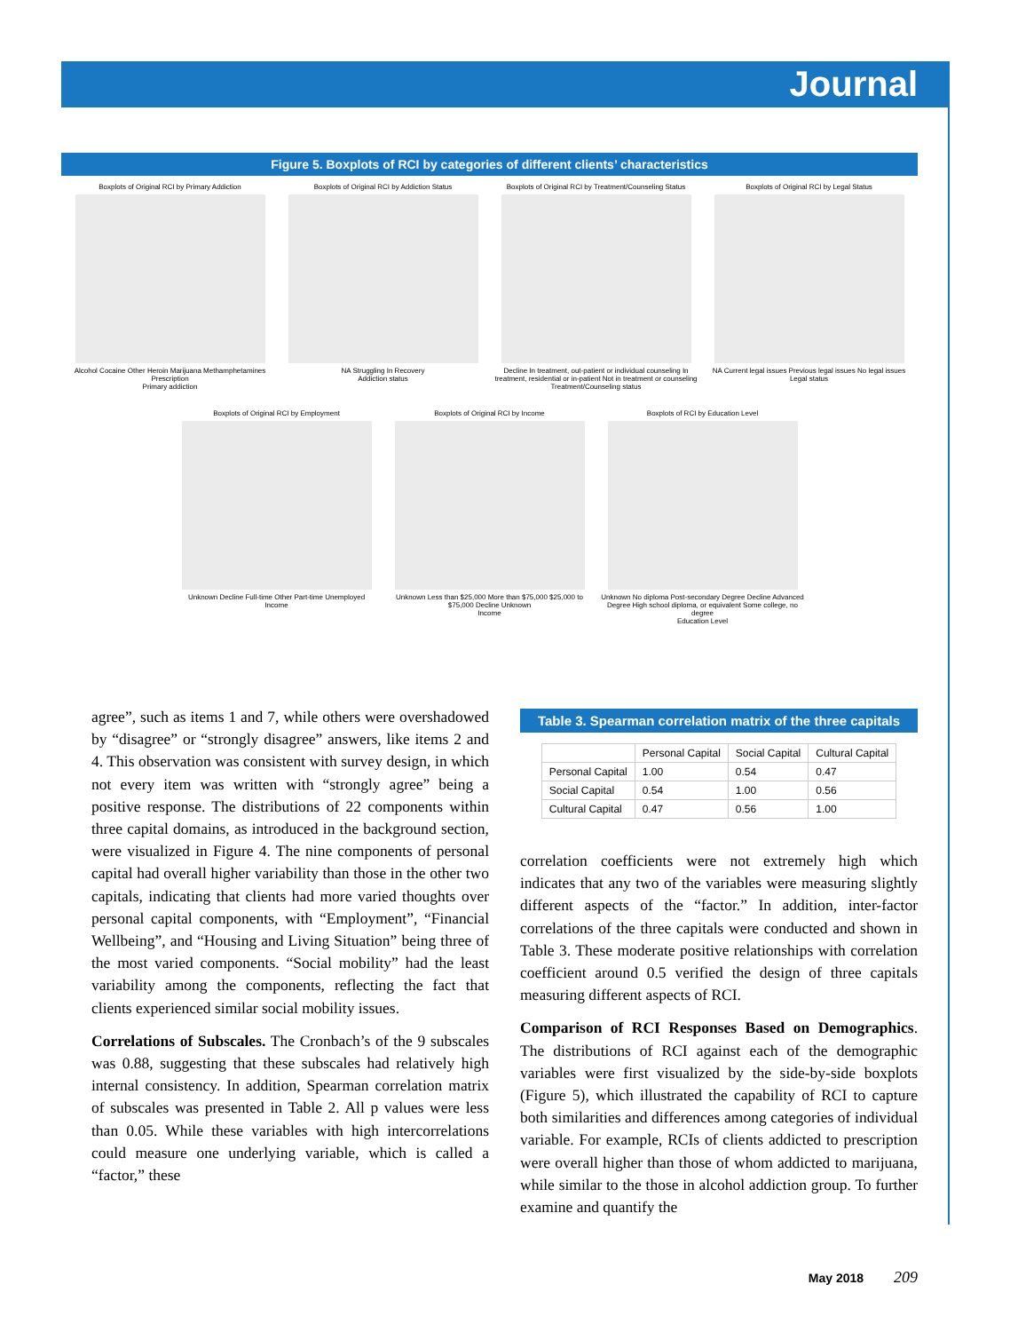Journal
Figure 5. Boxplots of RCI by categories of different clients’ characteristics
Boxplots of Original RCI by Primary Addiction
Alcohol Cocaine Other Heroin Marijuana Methamphetamines Prescription
Primary addiction
Boxplots of Original RCI by Addiction Status
NA Struggling In Recovery
Addiction status
Boxplots of Original RCI by Treatment/Counseling Status
Decline In treatment, out-patient or individual counseling In treatment, residential or in-patient Not in treatment or counseling
Treatment/Counseling status
Boxplots of Original RCI by Legal Status
NA Current legal issues Previous legal issues No legal issues
Legal status
Boxplots of Original RCI by Employment
Unknown Decline Full-time Other Part-time Unemployed
Income
Boxplots of Original RCI by Income
Unknown Less than $25,000 More than $75,000 $25,000 to $75,000 Decline Unknown
Income
Boxplots of RCI by Education Level
Unknown No diploma Post-secondary Degree Decline Advanced Degree High school diploma, or equivalent Some college, no degree
Education Level
agree”, such as items 1 and 7, while others were overshadowed by “disagree” or “strongly disagree” answers, like items 2 and 4. This observation was consistent with survey design, in which not every item was written with “strongly agree” being a positive response. The distributions of 22 components within three capital domains, as introduced in the background section, were visualized in Figure 4. The nine components of personal capital had overall higher variability than those in the other two capitals, indicating that clients had more varied thoughts over personal capital components, with “Employment”, “Financial Wellbeing”, and “Housing and Living Situation” being three of the most varied components. “Social mobility” had the least variability among the components, reflecting the fact that clients experienced similar social mobility issues.
Correlations of Subscales. The Cronbach’s of the 9 subscales was 0.88, suggesting that these subscales had relatively high internal consistency. In addition, Spearman correlation matrix of subscales was presented in Table 2. All p values were less than 0.05. While these variables with high intercorrelations could measure one underlying variable, which is called a “factor,” these
Table 3. Spearman correlation matrix of the three capitals
| | Personal Capital | Social Capital | Cultural Capital |
| --- | --- | --- | --- |
| Personal Capital | 1.00 | 0.54 | 0.47 |
| Social Capital | 0.54 | 1.00 | 0.56 |
| Cultural Capital | 0.47 | 0.56 | 1.00 |
correlation coefficients were not extremely high which indicates that any two of the variables were measuring slightly different aspects of the “factor.” In addition, inter-factor correlations of the three capitals were conducted and shown in Table 3. These moderate positive relationships with correlation coefficient around 0.5 verified the design of three capitals measuring different aspects of RCI.
Comparison of RCI Responses Based on Demographics. The distributions of RCI against each of the demographic variables were first visualized by the side-by-side boxplots (Figure 5), which illustrated the capability of RCI to capture both similarities and differences among categories of individual variable. For example, RCIs of clients addicted to prescription were overall higher than those of whom addicted to marijuana, while similar to the those in alcohol addiction group. To further examine and quantify the
May 2018 209